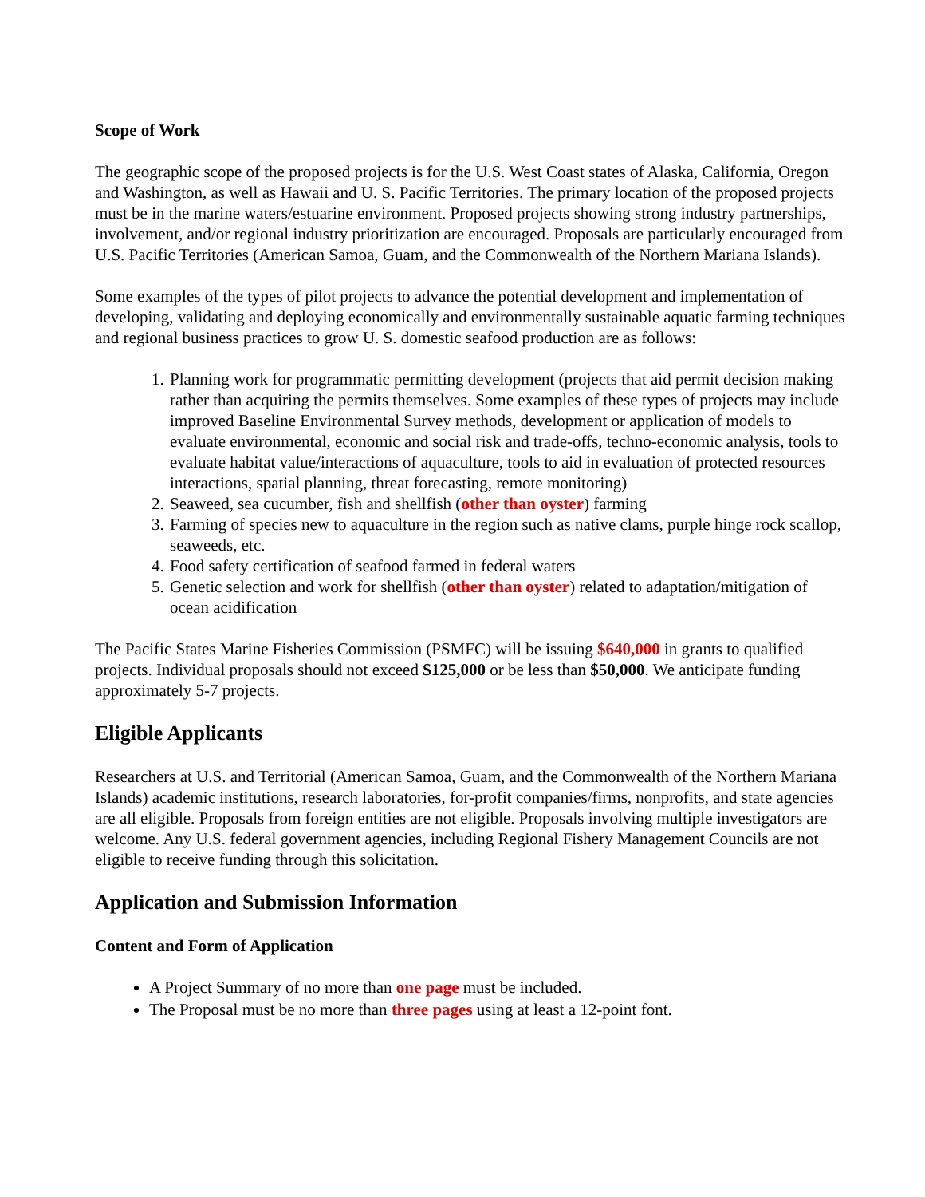Scope of Work
The geographic scope of the proposed projects is for the U.S. West Coast states of Alaska, California, Oregon and Washington, as well as Hawaii and U. S. Pacific Territories. The primary location of the proposed projects must be in the marine waters/estuarine environment. Proposed projects showing strong industry partnerships, involvement, and/or regional industry prioritization are encouraged. Proposals are particularly encouraged from U.S. Pacific Territories (American Samoa, Guam, and the Commonwealth of the Northern Mariana Islands).
Some examples of the types of pilot projects to advance the potential development and implementation of developing, validating and deploying economically and environmentally sustainable aquatic farming techniques and regional business practices to grow U. S. domestic seafood production are as follows:
1. Planning work for programmatic permitting development (projects that aid permit decision making rather than acquiring the permits themselves. Some examples of these types of projects may include improved Baseline Environmental Survey methods, development or application of models to evaluate environmental, economic and social risk and trade-offs, techno-economic analysis, tools to evaluate habitat value/interactions of aquaculture, tools to aid in evaluation of protected resources interactions, spatial planning, threat forecasting, remote monitoring)
2. Seaweed, sea cucumber, fish and shellfish (other than oyster) farming
3. Farming of species new to aquaculture in the region such as native clams, purple hinge rock scallop, seaweeds, etc.
4. Food safety certification of seafood farmed in federal waters
5. Genetic selection and work for shellfish (other than oyster) related to adaptation/mitigation of ocean acidification
The Pacific States Marine Fisheries Commission (PSMFC) will be issuing $640,000 in grants to qualified projects. Individual proposals should not exceed $125,000 or be less than $50,000. We anticipate funding approximately 5-7 projects.
Eligible Applicants
Researchers at U.S. and Territorial (American Samoa, Guam, and the Commonwealth of the Northern Mariana Islands) academic institutions, research laboratories, for-profit companies/firms, nonprofits, and state agencies are all eligible. Proposals from foreign entities are not eligible. Proposals involving multiple investigators are welcome. Any U.S. federal government agencies, including Regional Fishery Management Councils are not eligible to receive funding through this solicitation.
Application and Submission Information
Content and Form of Application
A Project Summary of no more than one page must be included.
The Proposal must be no more than three pages using at least a 12-point font.